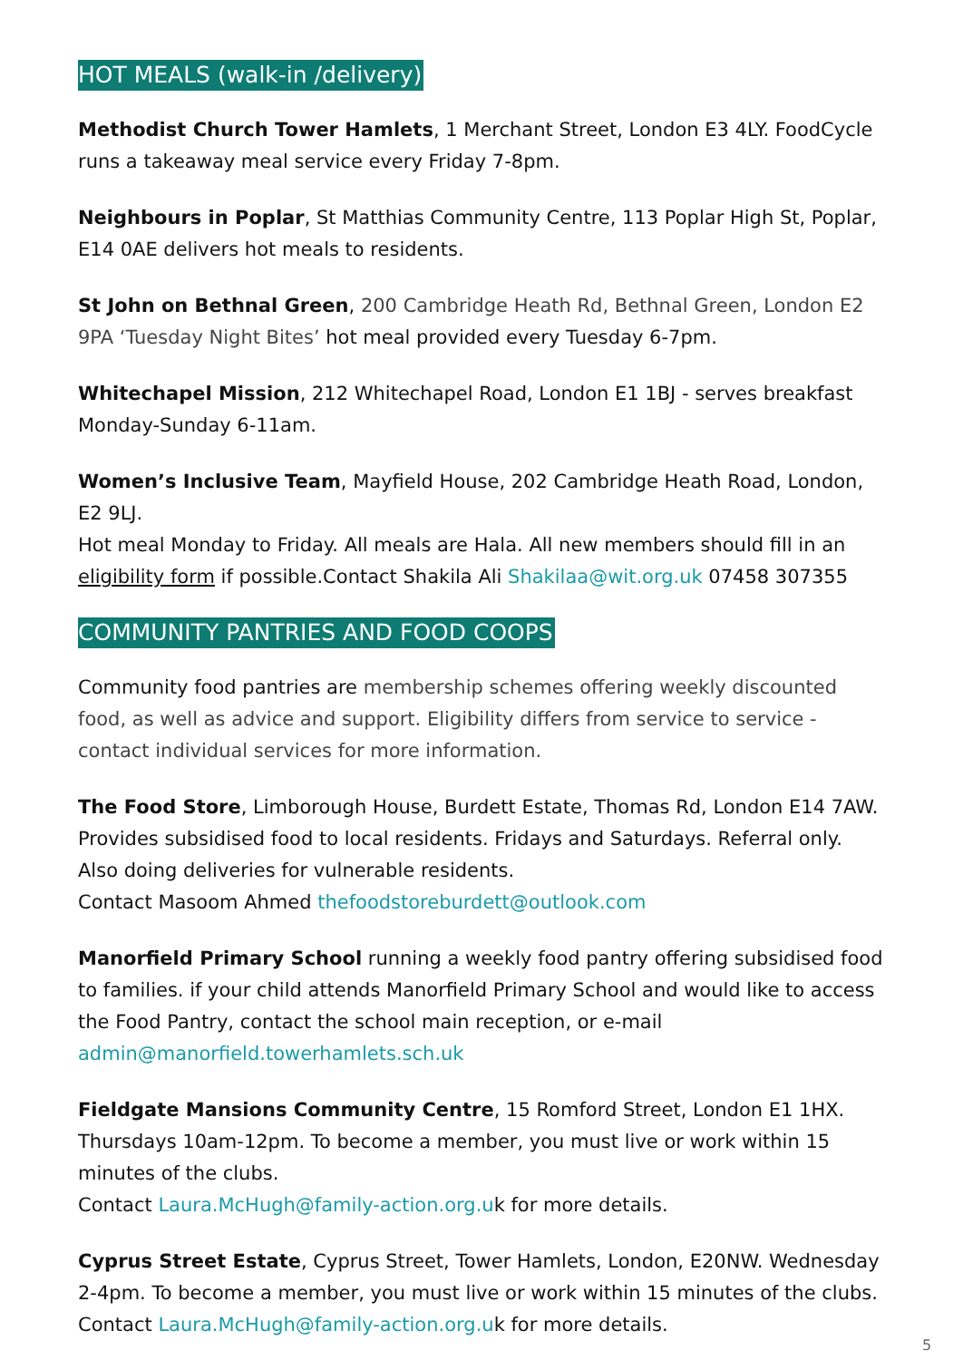HOT MEALS (walk-in /delivery)
Methodist Church Tower Hamlets, 1 Merchant Street, London E3 4LY. FoodCycle runs a takeaway meal service every Friday 7-8pm.
Neighbours in Poplar, St Matthias Community Centre, 113 Poplar High St, Poplar, E14 0AE delivers hot meals to residents.
St John on Bethnal Green, 200 Cambridge Heath Rd, Bethnal Green, London E2 9PA ‘Tuesday Night Bites’ hot meal provided every Tuesday 6-7pm.
Whitechapel Mission, 212 Whitechapel Road, London E1 1BJ - serves breakfast Monday-Sunday 6-11am.
Women’s Inclusive Team, Mayfield House, 202 Cambridge Heath Road, London, E2 9LJ.
Hot meal Monday to Friday. All meals are Hala. All new members should fill in an eligibility form if possible.Contact Shakila Ali Shakilaa@wit.org.uk 07458 307355
COMMUNITY PANTRIES AND FOOD COOPS
Community food pantries are membership schemes offering weekly discounted food, as well as advice and support. Eligibility differs from service to service - contact individual services for more information.
The Food Store, Limborough House, Burdett Estate, Thomas Rd, London E14 7AW. Provides subsidised food to local residents. Fridays and Saturdays. Referral only. Also doing deliveries for vulnerable residents.
Contact Masoom Ahmed thefoodstoreburdett@outlook.com
Manorfield Primary School running a weekly food pantry offering subsidised food to families. if your child attends Manorfield Primary School and would like to access the Food Pantry, contact the school main reception, or e-mail admin@manorfield.towerhamlets.sch.uk
Fieldgate Mansions Community Centre, 15 Romford Street, London E1 1HX. Thursdays 10am-12pm. To become a member, you must live or work within 15 minutes of the clubs.
Contact Laura.McHugh@family-action.org.uk for more details.
Cyprus Street Estate, Cyprus Street, Tower Hamlets, London, E20NW. Wednesday 2-4pm. To become a member, you must live or work within 15 minutes of the clubs. Contact Laura.McHugh@family-action.org.uk for more details.
5